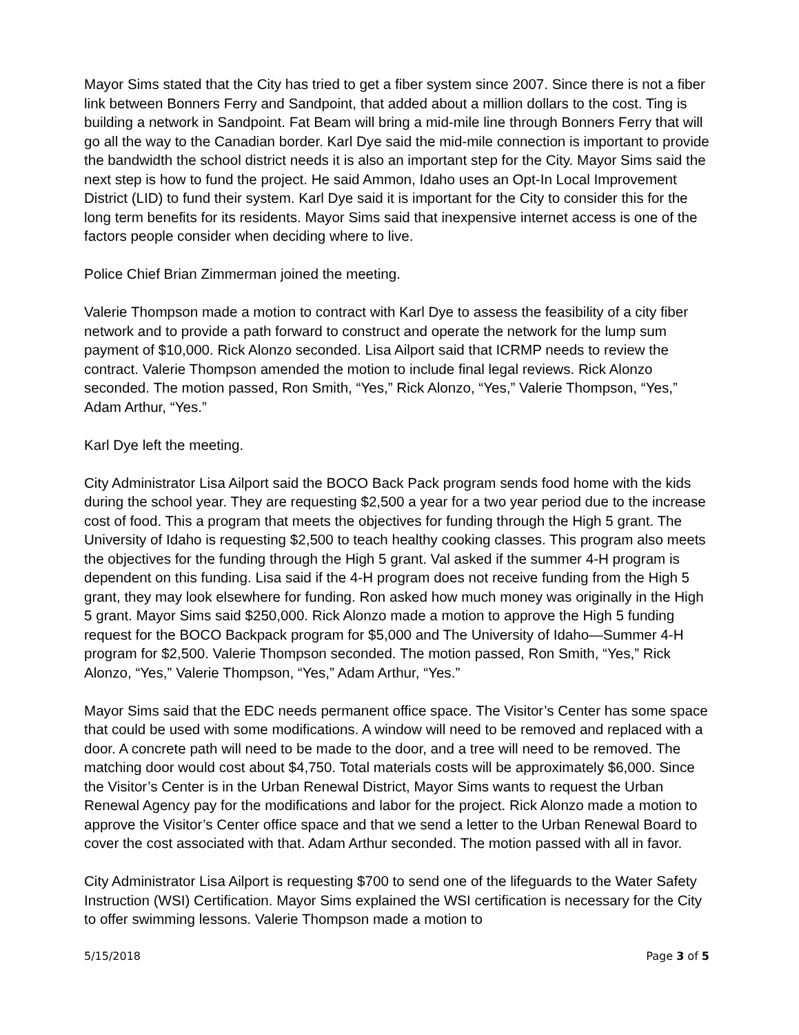Mayor Sims stated that the City has tried to get a fiber system since 2007. Since there is not a fiber link between Bonners Ferry and Sandpoint, that added about a million dollars to the cost. Ting is building a network in Sandpoint. Fat Beam will bring a mid-mile line through Bonners Ferry that will go all the way to the Canadian border. Karl Dye said the mid-mile connection is important to provide the bandwidth the school district needs it is also an important step for the City. Mayor Sims said the next step is how to fund the project. He said Ammon, Idaho uses an Opt-In Local Improvement District (LID) to fund their system. Karl Dye said it is important for the City to consider this for the long term benefits for its residents. Mayor Sims said that inexpensive internet access is one of the factors people consider when deciding where to live.
Police Chief Brian Zimmerman joined the meeting.
Valerie Thompson made a motion to contract with Karl Dye to assess the feasibility of a city fiber network and to provide a path forward to construct and operate the network for the lump sum payment of $10,000. Rick Alonzo seconded. Lisa Ailport said that ICRMP needs to review the contract. Valerie Thompson amended the motion to include final legal reviews. Rick Alonzo seconded. The motion passed, Ron Smith, “Yes,” Rick Alonzo, “Yes,” Valerie Thompson, “Yes,” Adam Arthur, “Yes.”
Karl Dye left the meeting.
City Administrator Lisa Ailport said the BOCO Back Pack program sends food home with the kids during the school year. They are requesting $2,500 a year for a two year period due to the increase cost of food. This a program that meets the objectives for funding through the High 5 grant. The University of Idaho is requesting $2,500 to teach healthy cooking classes. This program also meets the objectives for the funding through the High 5 grant. Val asked if the summer 4-H program is dependent on this funding. Lisa said if the 4-H program does not receive funding from the High 5 grant, they may look elsewhere for funding. Ron asked how much money was originally in the High 5 grant. Mayor Sims said $250,000. Rick Alonzo made a motion to approve the High 5 funding request for the BOCO Backpack program for $5,000 and The University of Idaho—Summer 4-H program for $2,500. Valerie Thompson seconded. The motion passed, Ron Smith, “Yes,” Rick Alonzo, “Yes,” Valerie Thompson, “Yes,” Adam Arthur, “Yes.”
Mayor Sims said that the EDC needs permanent office space. The Visitor’s Center has some space that could be used with some modifications. A window will need to be removed and replaced with a door. A concrete path will need to be made to the door, and a tree will need to be removed. The matching door would cost about $4,750. Total materials costs will be approximately $6,000. Since the Visitor’s Center is in the Urban Renewal District, Mayor Sims wants to request the Urban Renewal Agency pay for the modifications and labor for the project. Rick Alonzo made a motion to approve the Visitor’s Center office space and that we send a letter to the Urban Renewal Board to cover the cost associated with that. Adam Arthur seconded. The motion passed with all in favor.
City Administrator Lisa Ailport is requesting $700 to send one of the lifeguards to the Water Safety Instruction (WSI) Certification. Mayor Sims explained the WSI certification is necessary for the City to offer swimming lessons. Valerie Thompson made a motion to
5/15/2018 Page 3 of 5